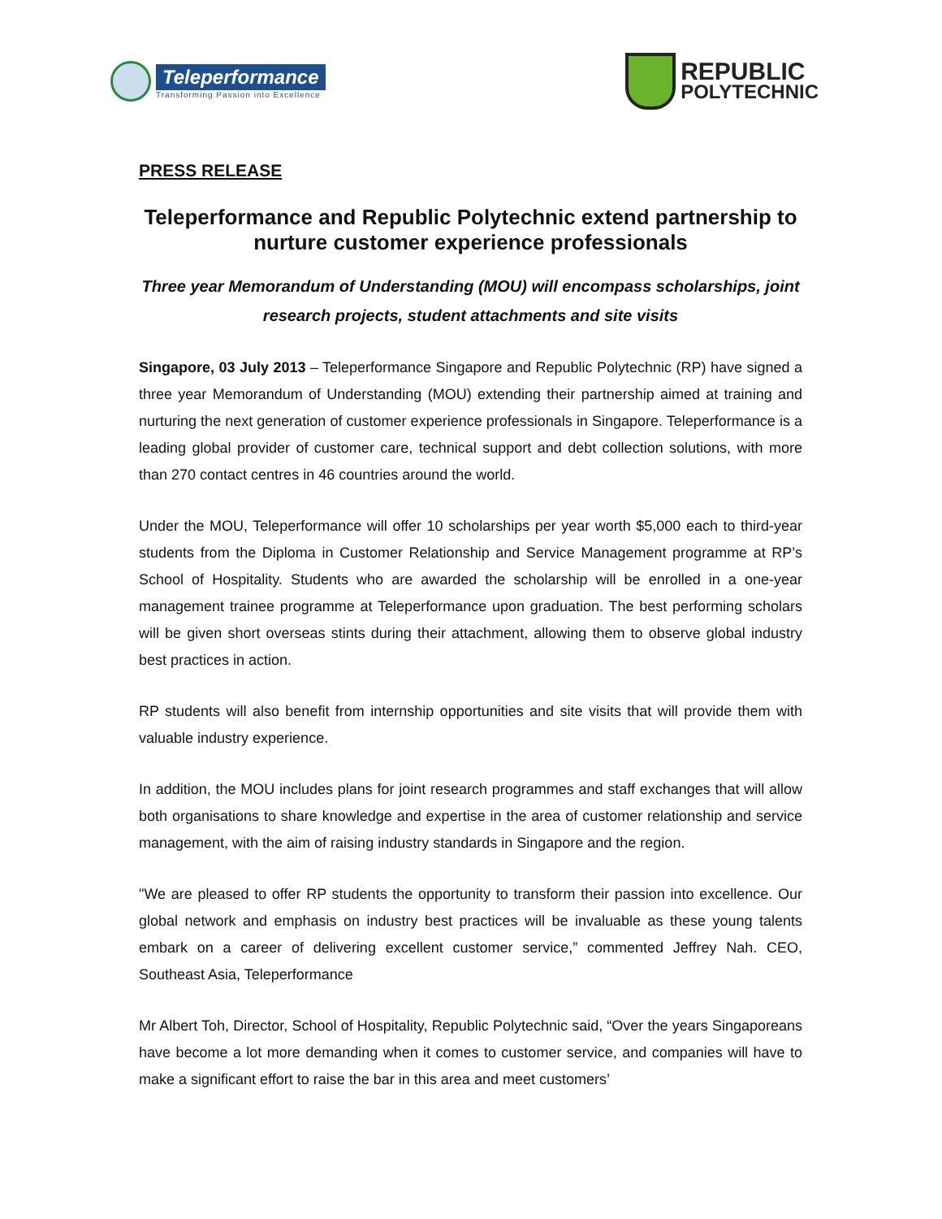Teleperformance
Transforming Passion into Excellence
REPUBLIC
POLYTECHNIC
PRESS RELEASE
Teleperformance and Republic Polytechnic extend partnership to nurture customer experience professionals
Three year Memorandum of Understanding (MOU) will encompass scholarships, joint research projects, student attachments and site visits
Singapore, 03 July 2013 – Teleperformance Singapore and Republic Polytechnic (RP) have signed a three year Memorandum of Understanding (MOU) extending their partnership aimed at training and nurturing the next generation of customer experience professionals in Singapore. Teleperformance is a leading global provider of customer care, technical support and debt collection solutions, with more than 270 contact centres in 46 countries around the world.
Under the MOU, Teleperformance will offer 10 scholarships per year worth $5,000 each to third-year students from the Diploma in Customer Relationship and Service Management programme at RP’s School of Hospitality. Students who are awarded the scholarship will be enrolled in a one-year management trainee programme at Teleperformance upon graduation. The best performing scholars will be given short overseas stints during their attachment, allowing them to observe global industry best practices in action.
RP students will also benefit from internship opportunities and site visits that will provide them with valuable industry experience.
In addition, the MOU includes plans for joint research programmes and staff exchanges that will allow both organisations to share knowledge and expertise in the area of customer relationship and service management, with the aim of raising industry standards in Singapore and the region.
"We are pleased to offer RP students the opportunity to transform their passion into excellence. Our global network and emphasis on industry best practices will be invaluable as these young talents embark on a career of delivering excellent customer service,” commented Jeffrey Nah. CEO, Southeast Asia, Teleperformance
Mr Albert Toh, Director, School of Hospitality, Republic Polytechnic said, “Over the years Singaporeans have become a lot more demanding when it comes to customer service, and companies will have to make a significant effort to raise the bar in this area and meet customers’